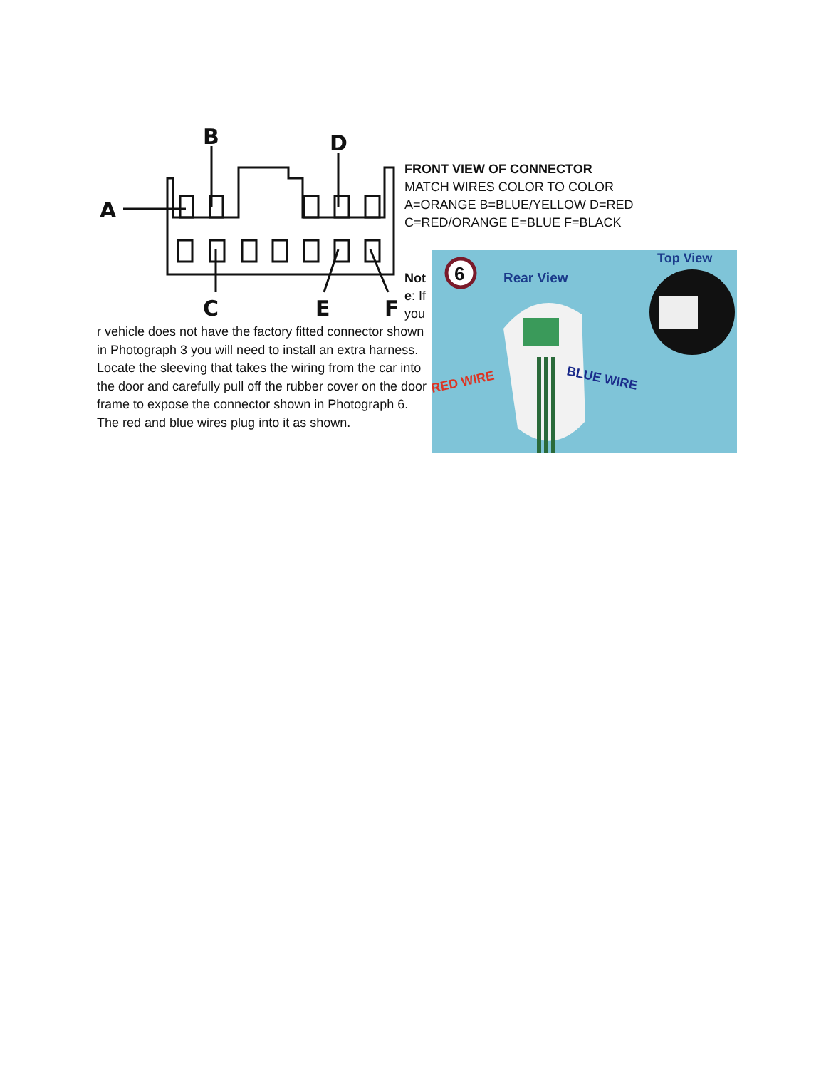A
B
D
C
E
F
FRONT VIEW OF CONNECTOR
MATCH WIRES COLOR TO COLOR
A=ORANGE B=BLUE/YELLOW D=RED
C=RED/ORANGE E=BLUE F=BLACK
Not e: If you
r vehicle does not have the factory fitted connector shown in Photograph 3 you will need to install an extra harness. Locate the sleeving that takes the wiring from the car into the door and carefully pull off the rubber cover on the door frame to expose the connector shown in Photograph 6. The red and blue wires plug into it as shown.
6
Rear View
Top View
RED WIRE
BLUE WIRE